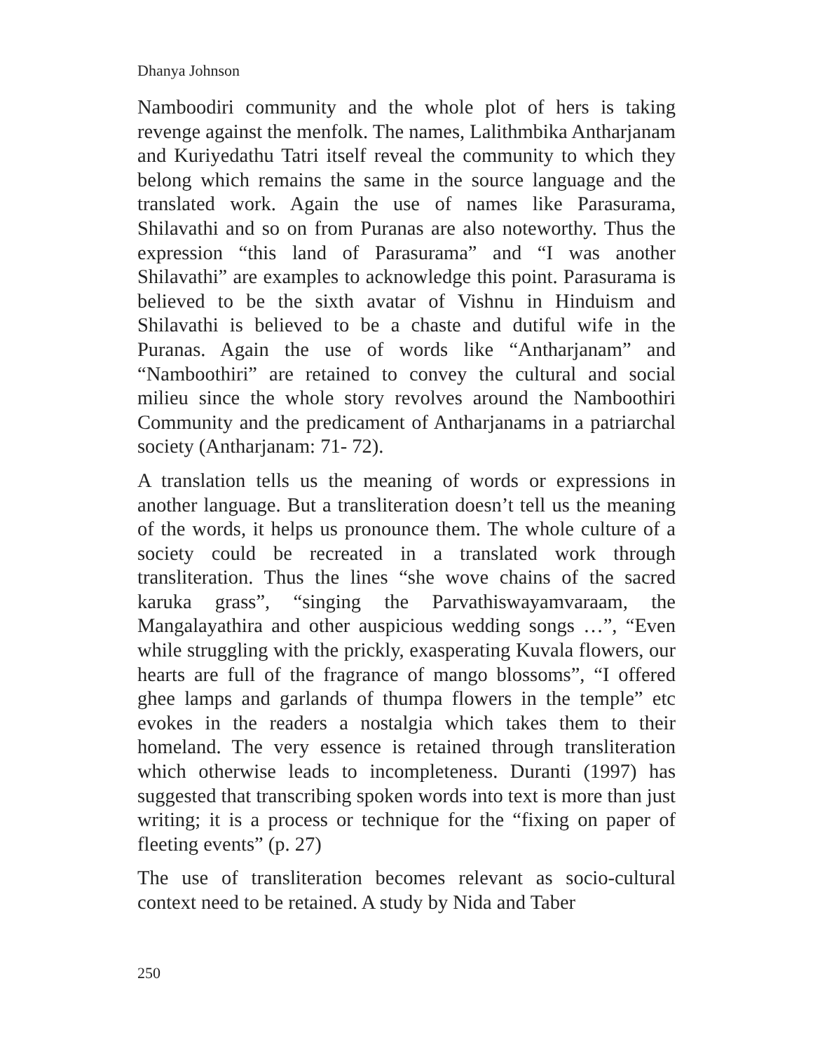Dhanya Johnson
Namboodiri community and the whole plot of hers is taking revenge against the menfolk. The names, Lalithmbika Antharjanam and Kuriyedathu Tatri itself reveal the community to which they belong which remains the same in the source language and the translated work. Again the use of names like Parasurama, Shilavathi and so on from Puranas are also noteworthy. Thus the expression “this land of Parasurama” and “I was another Shilavathi” are examples to acknowledge this point. Parasurama is believed to be the sixth avatar of Vishnu in Hinduism and Shilavathi is believed to be a chaste and dutiful wife in the Puranas. Again the use of words like “Antharjanam” and “Namboothiri” are retained to convey the cultural and social milieu since the whole story revolves around the Namboothiri Community and the predicament of Antharjanams in a patriarchal society (Antharjanam: 71- 72).
A translation tells us the meaning of words or expressions in another language. But a transliteration doesn’t tell us the meaning of the words, it helps us pronounce them. The whole culture of a society could be recreated in a translated work through transliteration. Thus the lines “she wove chains of the sacred karuka grass”, “singing the Parvathiswayamvaraam, the Mangalayathira and other auspicious wedding songs …”, “Even while struggling with the prickly, exasperating Kuvala flowers, our hearts are full of the fragrance of mango blossoms”, “I offered ghee lamps and garlands of thumpa flowers in the temple” etc evokes in the readers a nostalgia which takes them to their homeland. The very essence is retained through transliteration which otherwise leads to incompleteness. Duranti (1997) has suggested that transcribing spoken words into text is more than just writing; it is a process or technique for the “fixing on paper of fleeting events” (p. 27)
The use of transliteration becomes relevant as socio-cultural context need to be retained. A study by Nida and Taber
250